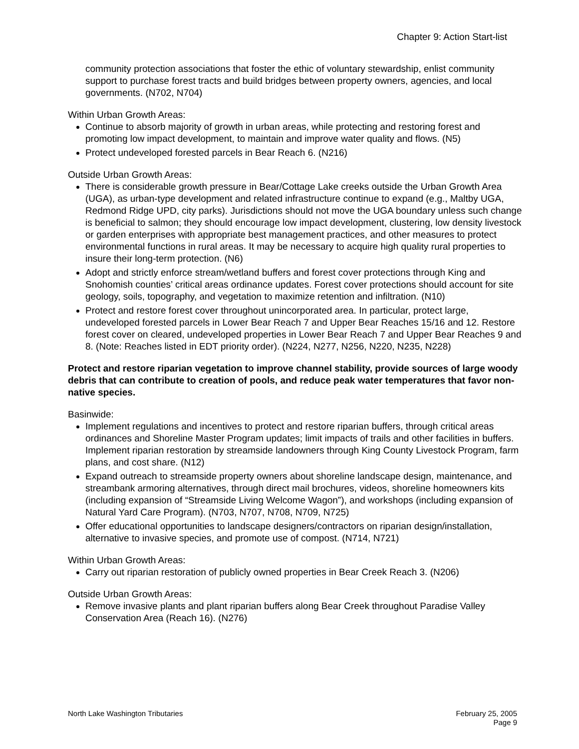Chapter 9: Action Start-list
community protection associations that foster the ethic of voluntary stewardship, enlist community support to purchase forest tracts and build bridges between property owners, agencies, and local governments. (N702, N704)
Within Urban Growth Areas:
Continue to absorb majority of growth in urban areas, while protecting and restoring forest and promoting low impact development, to maintain and improve water quality and flows. (N5)
Protect undeveloped forested parcels in Bear Reach 6. (N216)
Outside Urban Growth Areas:
There is considerable growth pressure in Bear/Cottage Lake creeks outside the Urban Growth Area (UGA), as urban-type development and related infrastructure continue to expand (e.g., Maltby UGA, Redmond Ridge UPD, city parks). Jurisdictions should not move the UGA boundary unless such change is beneficial to salmon; they should encourage low impact development, clustering, low density livestock or garden enterprises with appropriate best management practices, and other measures to protect environmental functions in rural areas. It may be necessary to acquire high quality rural properties to insure their long-term protection. (N6)
Adopt and strictly enforce stream/wetland buffers and forest cover protections through King and Snohomish counties’ critical areas ordinance updates. Forest cover protections should account for site geology, soils, topography, and vegetation to maximize retention and infiltration. (N10)
Protect and restore forest cover throughout unincorporated area. In particular, protect large, undeveloped forested parcels in Lower Bear Reach 7 and Upper Bear Reaches 15/16 and 12. Restore forest cover on cleared, undeveloped properties in Lower Bear Reach 7 and Upper Bear Reaches 9 and 8. (Note: Reaches listed in EDT priority order). (N224, N277, N256, N220, N235, N228)
Protect and restore riparian vegetation to improve channel stability, provide sources of large woody debris that can contribute to creation of pools, and reduce peak water temperatures that favor non-native species.
Basinwide:
Implement regulations and incentives to protect and restore riparian buffers, through critical areas ordinances and Shoreline Master Program updates; limit impacts of trails and other facilities in buffers. Implement riparian restoration by streamside landowners through King County Livestock Program, farm plans, and cost share. (N12)
Expand outreach to streamside property owners about shoreline landscape design, maintenance, and streambank armoring alternatives, through direct mail brochures, videos, shoreline homeowners kits (including expansion of “Streamside Living Welcome Wagon”), and workshops (including expansion of Natural Yard Care Program). (N703, N707, N708, N709, N725)
Offer educational opportunities to landscape designers/contractors on riparian design/installation, alternative to invasive species, and promote use of compost. (N714, N721)
Within Urban Growth Areas:
Carry out riparian restoration of publicly owned properties in Bear Creek Reach 3. (N206)
Outside Urban Growth Areas:
Remove invasive plants and plant riparian buffers along Bear Creek throughout Paradise Valley Conservation Area (Reach 16). (N276)
North Lake Washington Tributaries
February 25, 2005
Page 9